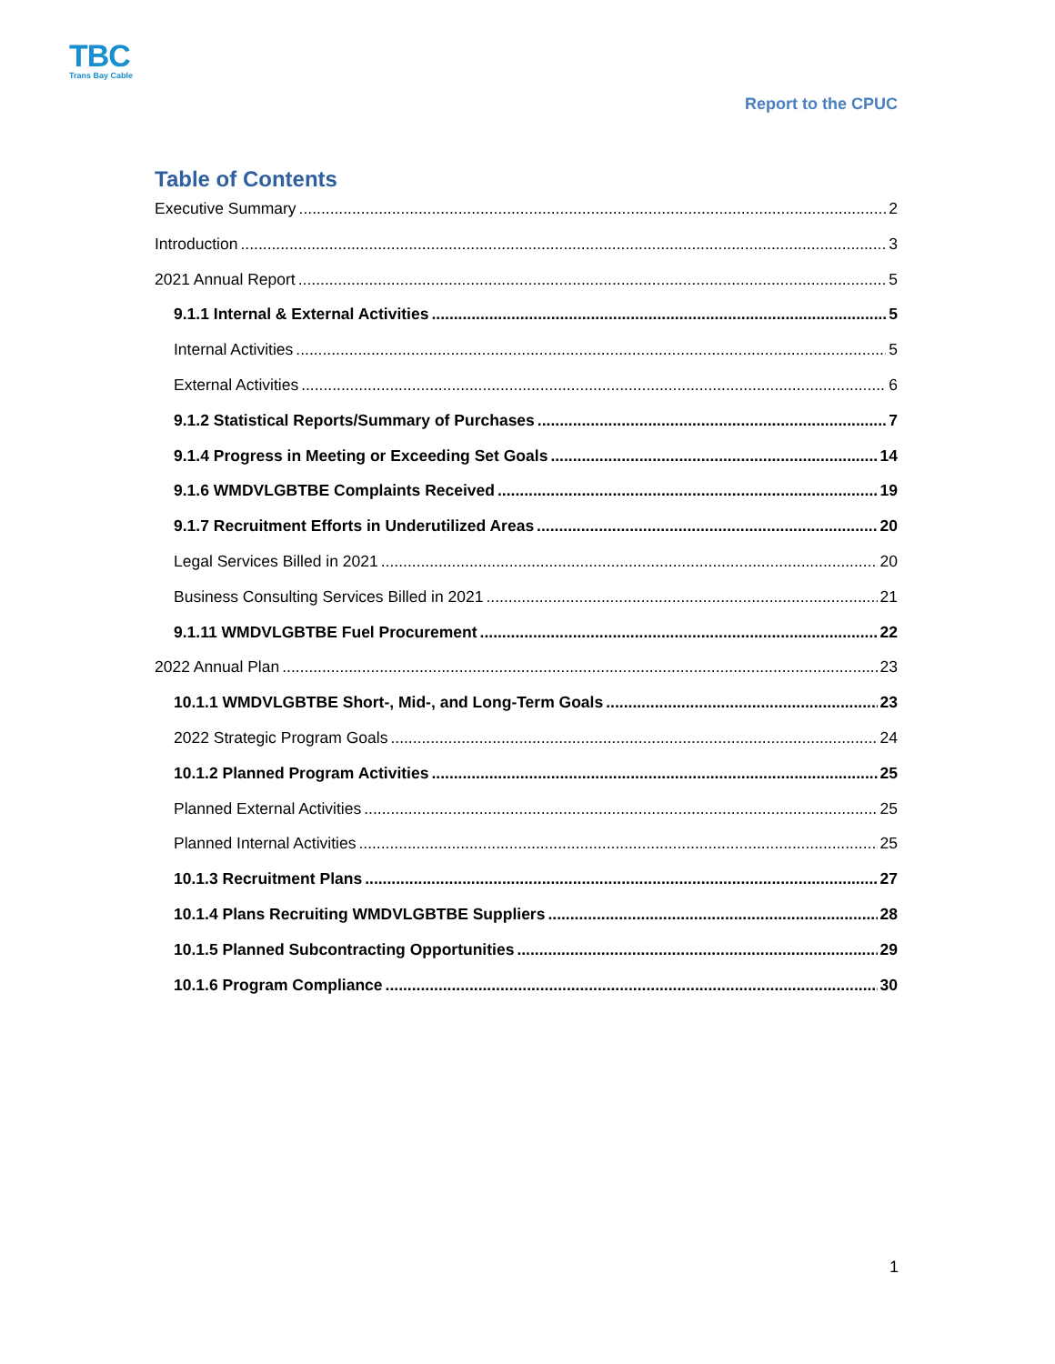TBC
Trans Bay Cable
Report to the CPUC
Table of Contents
Executive Summary 2
Introduction 3
2021 Annual Report 5
9.1.1 Internal & External Activities 5
Internal Activities 5
External Activities 6
9.1.2 Statistical Reports/Summary of Purchases 7
9.1.4 Progress in Meeting or Exceeding Set Goals 14
9.1.6 WMDVLGBTBE Complaints Received 19
9.1.7 Recruitment Efforts in Underutilized Areas 20
Legal Services Billed in 2021 20
Business Consulting Services Billed in 2021 21
9.1.11 WMDVLGBTBE Fuel Procurement 22
2022 Annual Plan 23
10.1.1 WMDVLGBTBE Short-, Mid-, and Long-Term Goals 23
2022 Strategic Program Goals 24
10.1.2 Planned Program Activities 25
Planned External Activities 25
Planned Internal Activities 25
10.1.3 Recruitment Plans 27
10.1.4 Plans Recruiting WMDVLGBTBE Suppliers 28
10.1.5 Planned Subcontracting Opportunities 29
10.1.6 Program Compliance 30
1